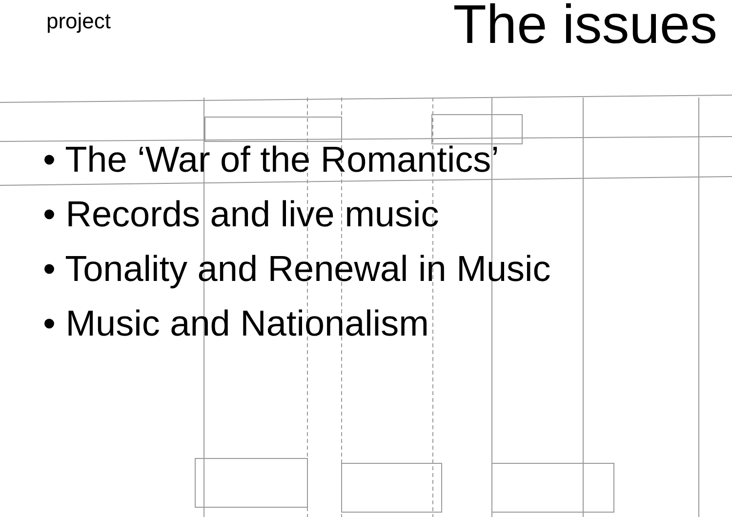project
The issues
• The ‘War of the Romantics’
• Records and live music
• Tonality and Renewal in Music
• Music and Nationalism